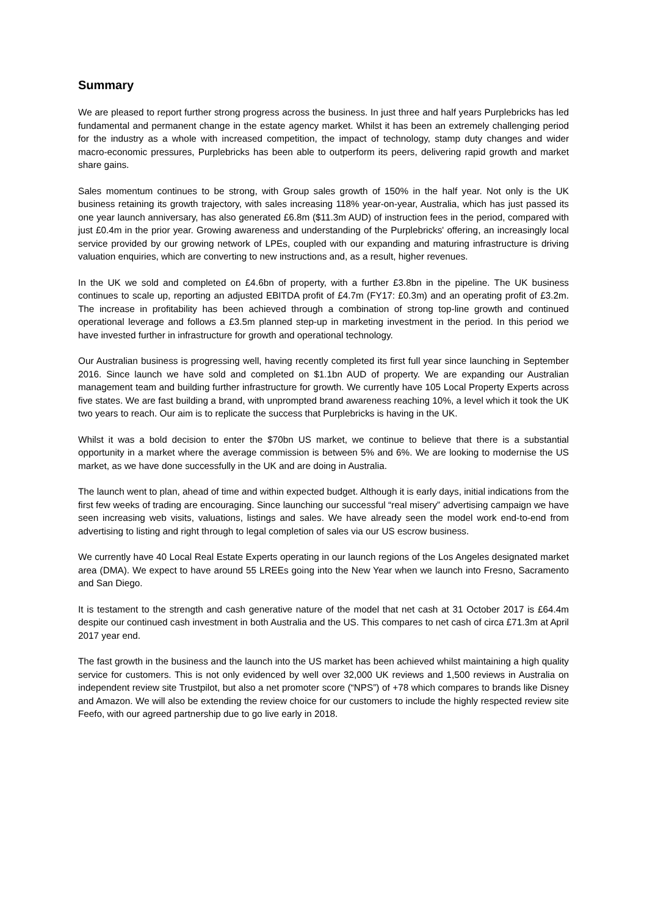Summary
We are pleased to report further strong progress across the business. In just three and half years Purplebricks has led fundamental and permanent change in the estate agency market. Whilst it has been an extremely challenging period for the industry as a whole with increased competition, the impact of technology, stamp duty changes and wider macro-economic pressures, Purplebricks has been able to outperform its peers, delivering rapid growth and market share gains.
Sales momentum continues to be strong, with Group sales growth of 150% in the half year. Not only is the UK business retaining its growth trajectory, with sales increasing 118% year-on-year, Australia, which has just passed its one year launch anniversary, has also generated £6.8m ($11.3m AUD) of instruction fees in the period, compared with just £0.4m in the prior year. Growing awareness and understanding of the Purplebricks' offering, an increasingly local service provided by our growing network of LPEs, coupled with our expanding and maturing infrastructure is driving valuation enquiries, which are converting to new instructions and, as a result, higher revenues.
In the UK we sold and completed on £4.6bn of property, with a further £3.8bn in the pipeline. The UK business continues to scale up, reporting an adjusted EBITDA profit of £4.7m (FY17: £0.3m) and an operating profit of £3.2m. The increase in profitability has been achieved through a combination of strong top-line growth and continued operational leverage and follows a £3.5m planned step-up in marketing investment in the period. In this period we have invested further in infrastructure for growth and operational technology.
Our Australian business is progressing well, having recently completed its first full year since launching in September 2016. Since launch we have sold and completed on $1.1bn AUD of property. We are expanding our Australian management team and building further infrastructure for growth. We currently have 105 Local Property Experts across five states. We are fast building a brand, with unprompted brand awareness reaching 10%, a level which it took the UK two years to reach. Our aim is to replicate the success that Purplebricks is having in the UK.
Whilst it was a bold decision to enter the $70bn US market, we continue to believe that there is a substantial opportunity in a market where the average commission is between 5% and 6%. We are looking to modernise the US market, as we have done successfully in the UK and are doing in Australia.
The launch went to plan, ahead of time and within expected budget. Although it is early days, initial indications from the first few weeks of trading are encouraging. Since launching our successful “real misery” advertising campaign we have seen increasing web visits, valuations, listings and sales. We have already seen the model work end-to-end from advertising to listing and right through to legal completion of sales via our US escrow business.
We currently have 40 Local Real Estate Experts operating in our launch regions of the Los Angeles designated market area (DMA). We expect to have around 55 LREEs going into the New Year when we launch into Fresno, Sacramento and San Diego.
It is testament to the strength and cash generative nature of the model that net cash at 31 October 2017 is £64.4m despite our continued cash investment in both Australia and the US. This compares to net cash of circa £71.3m at April 2017 year end.
The fast growth in the business and the launch into the US market has been achieved whilst maintaining a high quality service for customers. This is not only evidenced by well over 32,000 UK reviews and 1,500 reviews in Australia on independent review site Trustpilot, but also a net promoter score (“NPS”) of +78 which compares to brands like Disney and Amazon. We will also be extending the review choice for our customers to include the highly respected review site Feefo, with our agreed partnership due to go live early in 2018.